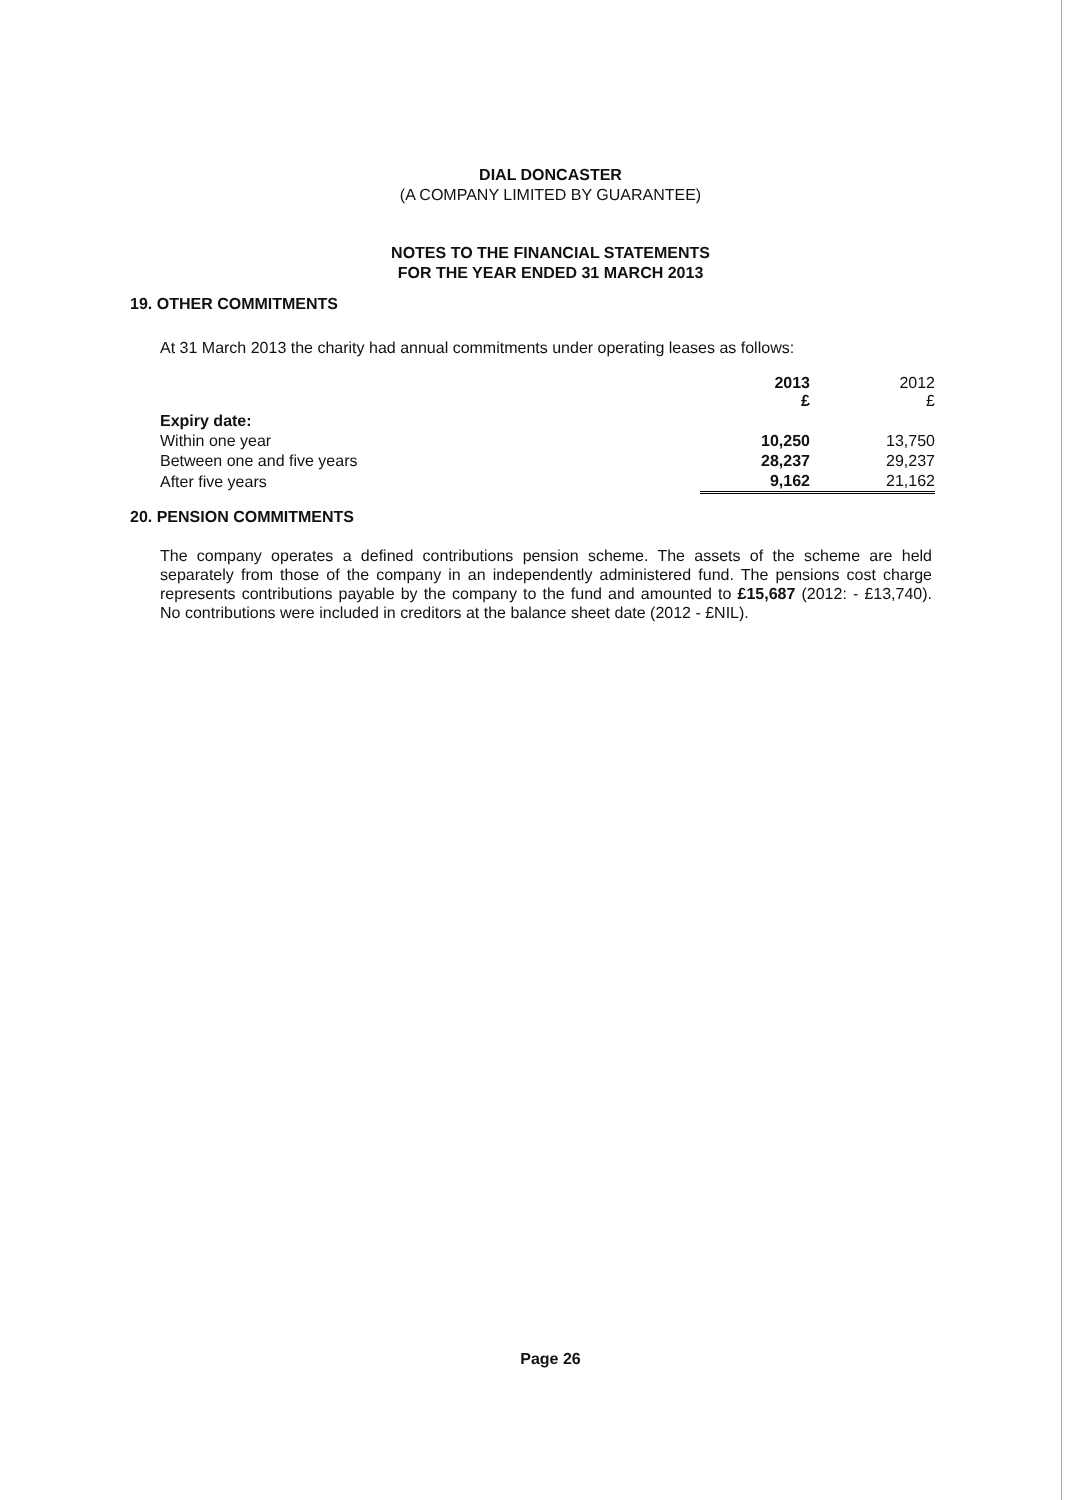DIAL DONCASTER
(A COMPANY LIMITED BY GUARANTEE)
NOTES TO THE FINANCIAL STATEMENTS
FOR THE YEAR ENDED 31 MARCH 2013
19. OTHER COMMITMENTS
At 31 March 2013 the charity had annual commitments under operating leases as follows:
| | 2013 £ | 2012 £ |
| --- | --- | --- |
| Expiry date: | | |
| Within one year | 10,250 | 13,750 |
| Between one and five years | 28,237 | 29,237 |
| After five years | 9,162 | 21,162 |
20. PENSION COMMITMENTS
The company operates a defined contributions pension scheme. The assets of the scheme are held separately from those of the company in an independently administered fund. The pensions cost charge represents contributions payable by the company to the fund and amounted to £15,687 (2012: - £13,740). No contributions were included in creditors at the balance sheet date (2012 - £NIL).
Page 26